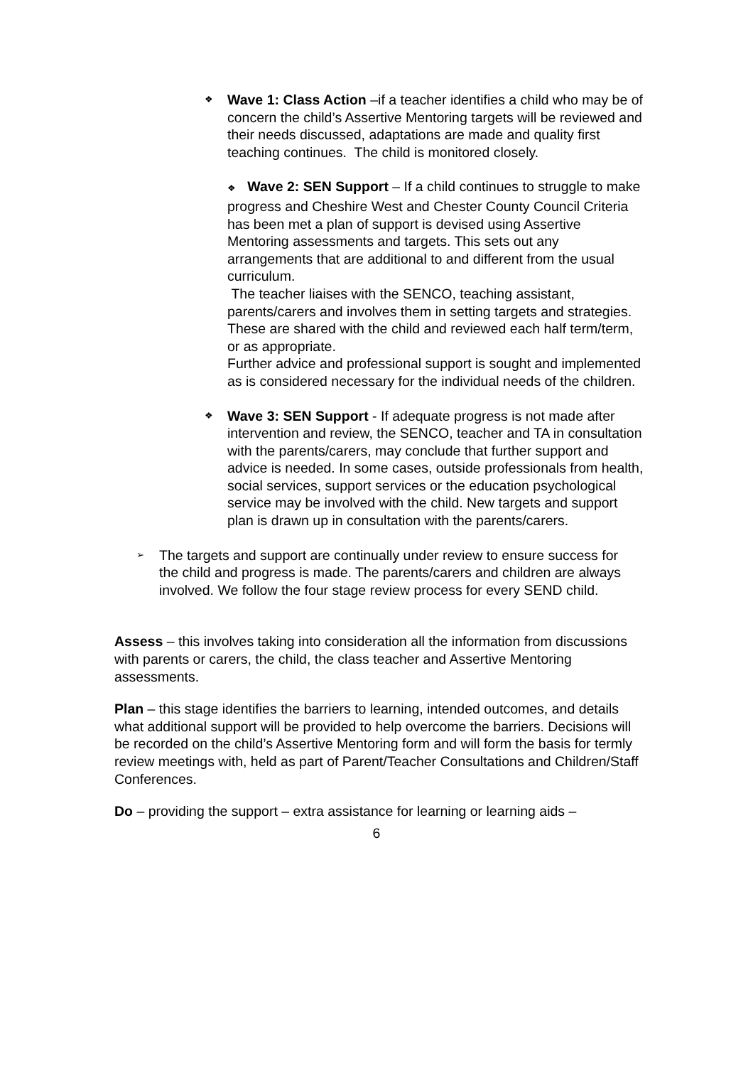❖
Wave 1: Class Action –if a teacher identifies a child who may be of concern the child’s Assertive Mentoring targets will be reviewed and their needs discussed, adaptations are made and quality first teaching continues. The child is monitored closely.
❖ Wave 2: SEN Support – If a child continues to struggle to make progress and Cheshire West and Chester County Council Criteria has been met a plan of support is devised using Assertive Mentoring assessments and targets. This sets out any arrangements that are additional to and different from the usual curriculum.
The teacher liaises with the SENCO, teaching assistant, parents/carers and involves them in setting targets and strategies. These are shared with the child and reviewed each half term/term, or as appropriate.
Further advice and professional support is sought and implemented as is considered necessary for the individual needs of the children.
❖
Wave 3: SEN Support - If adequate progress is not made after intervention and review, the SENCO, teacher and TA in consultation with the parents/carers, may conclude that further support and advice is needed. In some cases, outside professionals from health, social services, support services or the education psychological service may be involved with the child. New targets and support plan is drawn up in consultation with the parents/carers.
➢
The targets and support are continually under review to ensure success for the child and progress is made. The parents/carers and children are always involved. We follow the four stage review process for every SEND child.
Assess – this involves taking into consideration all the information from discussions with parents or carers, the child, the class teacher and Assertive Mentoring assessments.
Plan – this stage identifies the barriers to learning, intended outcomes, and details what additional support will be provided to help overcome the barriers. Decisions will be recorded on the child’s Assertive Mentoring form and will form the basis for termly review meetings with, held as part of Parent/Teacher Consultations and Children/Staff Conferences.
Do – providing the support – extra assistance for learning or learning aids –
6